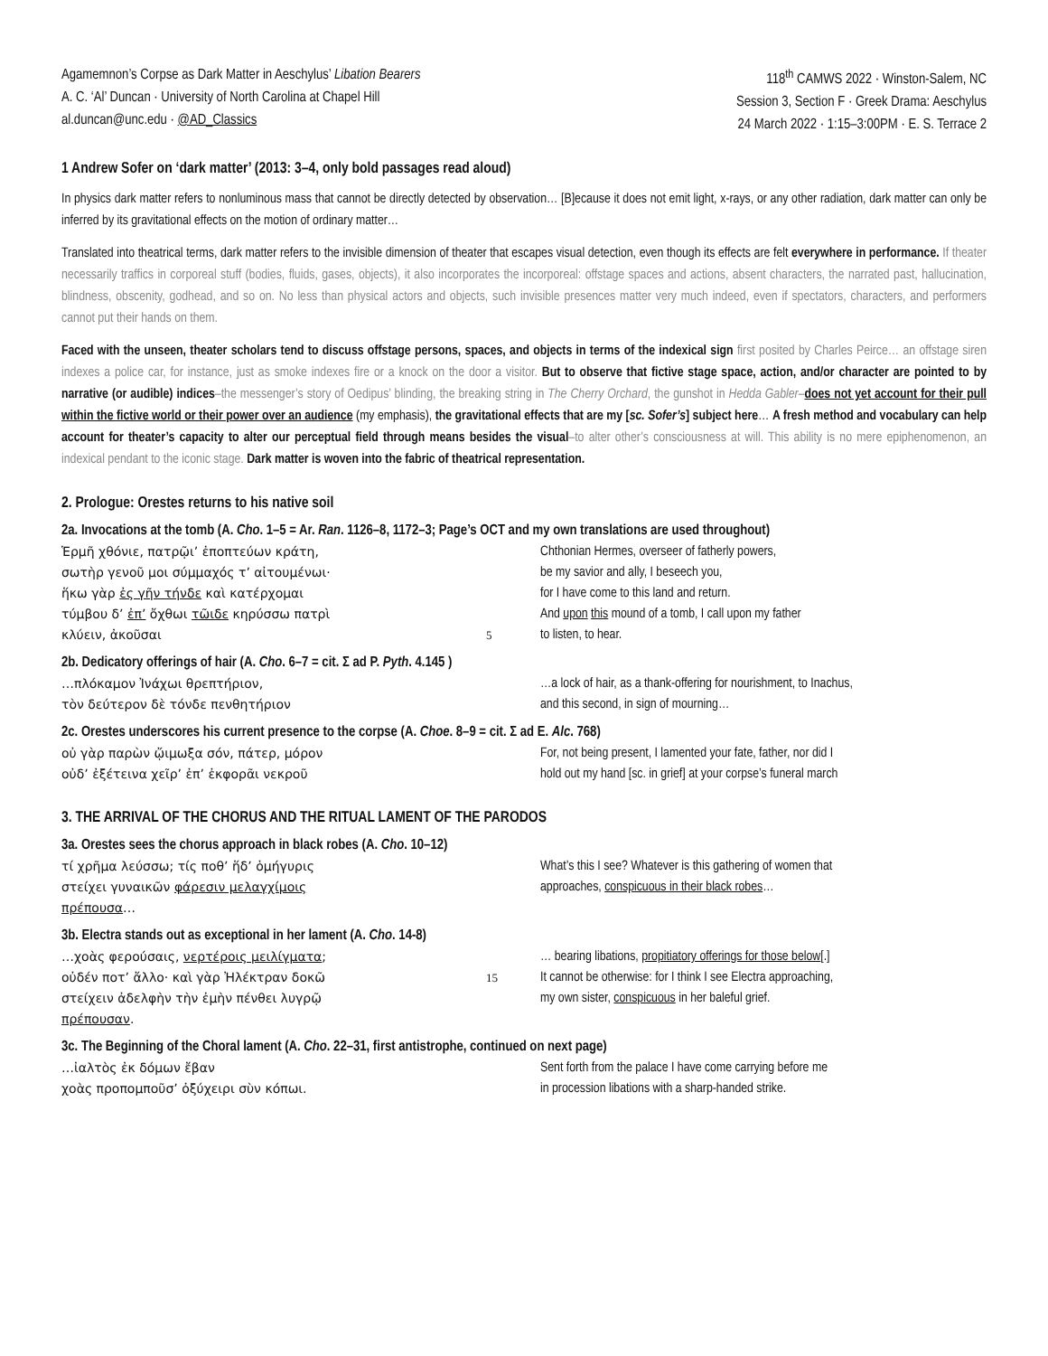Agamemnon’s Corpse as Dark Matter in Aeschylus’ Libation Bearers
A. C. ‘Al’ Duncan · University of North Carolina at Chapel Hill
al.duncan@unc.edu · @AD_Classics
118<sup>th</sup> CAMWS 2022 · Winston-Salem, NC
Session 3, Section F · Greek Drama: Aeschylus
24 March 2022 · 1:15–3:00PM · E. S. Terrace 2
1 Andrew Sofer on ‘dark matter’ (2013: 3–4, only bold passages read aloud)
In physics dark matter refers to nonluminous mass that cannot be directly detected by observation… [B]ecause it does not emit light, x-rays, or any other radiation, dark matter can only be inferred by its gravitational effects on the motion of ordinary matter…
Translated into theatrical terms, dark matter refers to the invisible dimension of theater that escapes visual detection, even though its effects are felt everywhere in performance. If theater necessarily traffics in corporeal stuff (bodies, fluids, gases, objects), it also incorporates the incorporeal: offstage spaces and actions, absent characters, the narrated past, hallucination, blindness, obscenity, godhead, and so on. No less than physical actors and objects, such invisible presences matter very much indeed, even if spectators, characters, and performers cannot put their hands on them.
Faced with the unseen, theater scholars tend to discuss offstage persons, spaces, and objects in terms of the indexical sign first posited by Charles Peirce… an offstage siren indexes a police car, for instance, just as smoke indexes fire or a knock on the door a visitor. But to observe that fictive stage space, action, and/or character are pointed to by narrative (or audible) indices–the messenger’s story of Oedipus’ blinding, the breaking string in The Cherry Orchard, the gunshot in Hedda Gabler–does not yet account for their pull within the fictive world or their power over an audience (my emphasis), the gravitational effects that are my [sc. Sofer’s] subject here… A fresh method and vocabulary can help account for theater’s capacity to alter our perceptual field through means besides the visual–to alter other’s consciousness at will. This ability is no mere epiphenomenon, an indexical pendant to the iconic stage. Dark matter is woven into the fabric of theatrical representation.
2. Prologue: Orestes returns to his native soil
2a. Invocations at the tomb (A. Cho. 1–5 = Ar. Ran. 1126–8, 1172–3; Page’s OCT and my own translations are used throughout)
| Ἑρμῆ χθόνιε, πατρῷι’ ἐποπτεύων κράτη, σωτὴρ γενοῦ μοι σύμμαχός τ’ αἰτουμένωι· ἥκω γὰρ ἐς γῆν τήνδε καὶ κατέρχομαι τύμβου δ’ ἐπ’ ὄχθωι τῶιδε κηρύσσω πατρὶ κλύειν, ἀκοῦσαι | 5 | Chthonian Hermes, overseer of fatherly powers, be my savior and ally, I beseech you, for I have come to this land and return. And upon this mound of a tomb, I call upon my father to listen, to hear. |
2b. Dedicatory offerings of hair (A. Cho. 6–7 = cit. Σ ad P. Pyth. 4.145 )
| …πλόκαμον Ἰνάχωι θρεπτήριον, τὸν δεύτερον δὲ τόνδε πενθητήριον | | …a lock of hair, as a thank-offering for nourishment, to Inachus, and this second, in sign of mourning… |
2c. Orestes underscores his current presence to the corpse (A. Choe. 8–9 = cit. Σ ad E. Alc. 768)
| οὐ γὰρ παρὼν ᾤιμωξα σόν, πάτερ, μόρον οὐδ’ ἐξέτεινα χεῖρ’ ἐπ’ ἐκφορᾶι νεκροῦ | | For, not being present, I lamented your fate, father, nor did I hold out my hand [sc. in grief] at your corpse’s funeral march |
3. THE ARRIVAL OF THE CHORUS AND THE RITUAL LAMENT OF THE PARODOS
3a. Orestes sees the chorus approach in black robes (A. Cho. 10–12)
| τί χρῆμα λεύσσω; τίς ποθ’ ἥδ’ ὁμήγυρις στείχει γυναικῶν φάρεσιν μελαγχίμοις πρέπουσα … | | What’s this I see? Whatever is this gathering of women that approaches, conspicuous in their black robes … |
3b. Electra stands out as exceptional in her lament (A. Cho. 14-8)
| …χοὰς φερούσαις, νερτέροις μειλίγματα ; οὐδέν ποτ’ ἄλλο· καὶ γὰρ Ἠλέκτραν δοκῶ στείχειν ἀδελφὴν τὴν ἐμὴν πένθει λυγρῷ πρέπουσαν . | 15 | … bearing libations, propitiatory offerings for those below [.] It cannot be otherwise: for I think I see Electra approaching, my own sister, conspicuous in her baleful grief. |
3c. The Beginning of the Choral lament (A. Cho. 22–31, first antistrophe, continued on next page)
| …ἰαλτὸς ἐκ δόμων ἔβαν χοὰς προπομποῦσ’ ὀξύχειρι σὺν κόπωι. | | Sent forth from the palace I have come carrying before me in procession libations with a sharp-handed strike. |